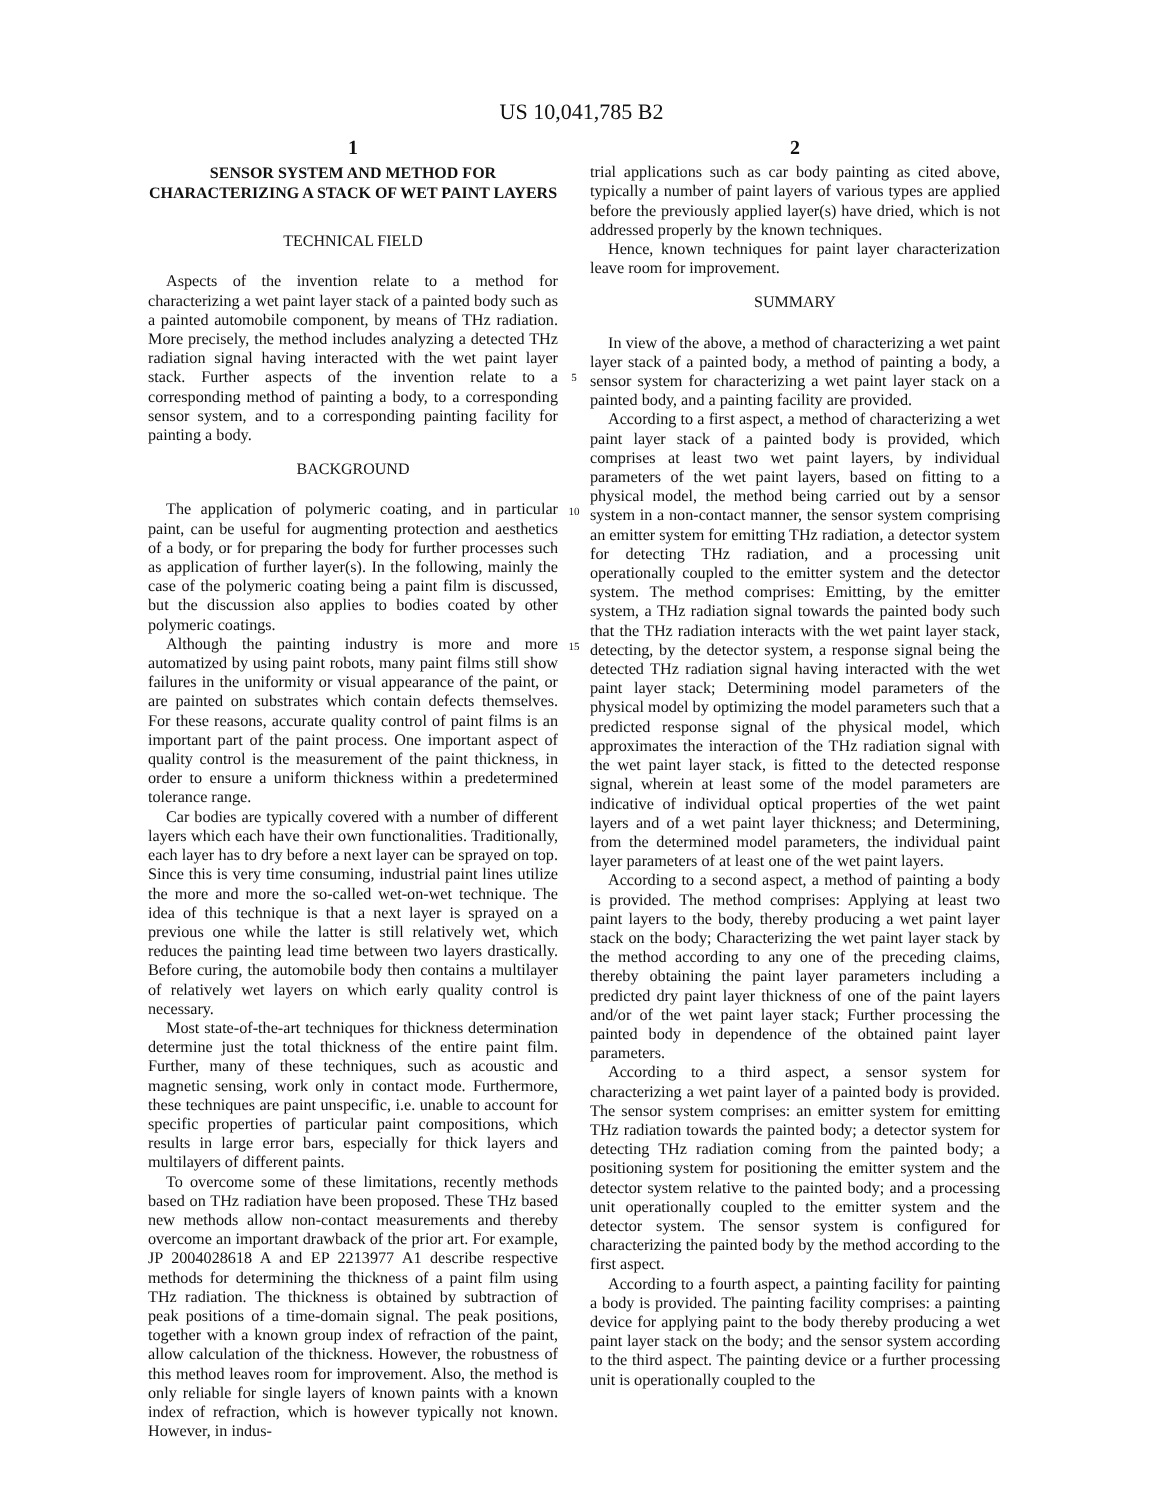US 10,041,785 B2
1
SENSOR SYSTEM AND METHOD FOR CHARACTERIZING A STACK OF WET PAINT LAYERS
TECHNICAL FIELD
Aspects of the invention relate to a method for characterizing a wet paint layer stack of a painted body such as a painted automobile component, by means of THz radiation. More precisely, the method includes analyzing a detected THz radiation signal having interacted with the wet paint layer stack. Further aspects of the invention relate to a corresponding method of painting a body, to a corresponding sensor system, and to a corresponding painting facility for painting a body.
BACKGROUND
The application of polymeric coating, and in particular paint, can be useful for augmenting protection and aesthetics of a body, or for preparing the body for further processes such as application of further layer(s). In the following, mainly the case of the polymeric coating being a paint film is discussed, but the discussion also applies to bodies coated by other polymeric coatings.
Although the painting industry is more and more automatized by using paint robots, many paint films still show failures in the uniformity or visual appearance of the paint, or are painted on substrates which contain defects themselves. For these reasons, accurate quality control of paint films is an important part of the paint process. One important aspect of quality control is the measurement of the paint thickness, in order to ensure a uniform thickness within a predetermined tolerance range.
Car bodies are typically covered with a number of different layers which each have their own functionalities. Traditionally, each layer has to dry before a next layer can be sprayed on top. Since this is very time consuming, industrial paint lines utilize the more and more the so-called wet-on-wet technique. The idea of this technique is that a next layer is sprayed on a previous one while the latter is still relatively wet, which reduces the painting lead time between two layers drastically. Before curing, the automobile body then contains a multilayer of relatively wet layers on which early quality control is necessary.
Most state-of-the-art techniques for thickness determination determine just the total thickness of the entire paint film. Further, many of these techniques, such as acoustic and magnetic sensing, work only in contact mode. Furthermore, these techniques are paint unspecific, i.e. unable to account for specific properties of particular paint compositions, which results in large error bars, especially for thick layers and multilayers of different paints.
To overcome some of these limitations, recently methods based on THz radiation have been proposed. These THz based new methods allow non-contact measurements and thereby overcome an important drawback of the prior art. For example, JP 2004028618 A and EP 2213977 A1 describe respective methods for determining the thickness of a paint film using THz radiation. The thickness is obtained by subtraction of peak positions of a time-domain signal. The peak positions, together with a known group index of refraction of the paint, allow calculation of the thickness. However, the robustness of this method leaves room for improvement. Also, the method is only reliable for single layers of known paints with a known index of refraction, which is however typically not known. However, in indus-
5
10
15
2
trial applications such as car body painting as cited above, typically a number of paint layers of various types are applied before the previously applied layer(s) have dried, which is not addressed properly by the known techniques.
Hence, known techniques for paint layer characterization leave room for improvement.
SUMMARY
In view of the above, a method of characterizing a wet paint layer stack of a painted body, a method of painting a body, a sensor system for characterizing a wet paint layer stack on a painted body, and a painting facility are provided.
According to a first aspect, a method of characterizing a wet paint layer stack of a painted body is provided, which comprises at least two wet paint layers, by individual parameters of the wet paint layers, based on fitting to a physical model, the method being carried out by a sensor system in a non-contact manner, the sensor system comprising an emitter system for emitting THz radiation, a detector system for detecting THz radiation, and a processing unit operationally coupled to the emitter system and the detector system. The method comprises: Emitting, by the emitter system, a THz radiation signal towards the painted body such that the THz radiation interacts with the wet paint layer stack, detecting, by the detector system, a response signal being the detected THz radiation signal having interacted with the wet paint layer stack; Determining model parameters of the physical model by optimizing the model parameters such that a predicted response signal of the physical model, which approximates the interaction of the THz radiation signal with the wet paint layer stack, is fitted to the detected response signal, wherein at least some of the model parameters are indicative of individual optical properties of the wet paint layers and of a wet paint layer thickness; and Determining, from the determined model parameters, the individual paint layer parameters of at least one of the wet paint layers.
According to a second aspect, a method of painting a body is provided. The method comprises: Applying at least two paint layers to the body, thereby producing a wet paint layer stack on the body; Characterizing the wet paint layer stack by the method according to any one of the preceding claims, thereby obtaining the paint layer parameters including a predicted dry paint layer thickness of one of the paint layers and/or of the wet paint layer stack; Further processing the painted body in dependence of the obtained paint layer parameters.
According to a third aspect, a sensor system for characterizing a wet paint layer of a painted body is provided. The sensor system comprises: an emitter system for emitting THz radiation towards the painted body; a detector system for detecting THz radiation coming from the painted body; a positioning system for positioning the emitter system and the detector system relative to the painted body; and a processing unit operationally coupled to the emitter system and the detector system. The sensor system is configured for characterizing the painted body by the method according to the first aspect.
According to a fourth aspect, a painting facility for painting a body is provided. The painting facility comprises: a painting device for applying paint to the body thereby producing a wet paint layer stack on the body; and the sensor system according to the third aspect. The painting device or a further processing unit is operationally coupled to the